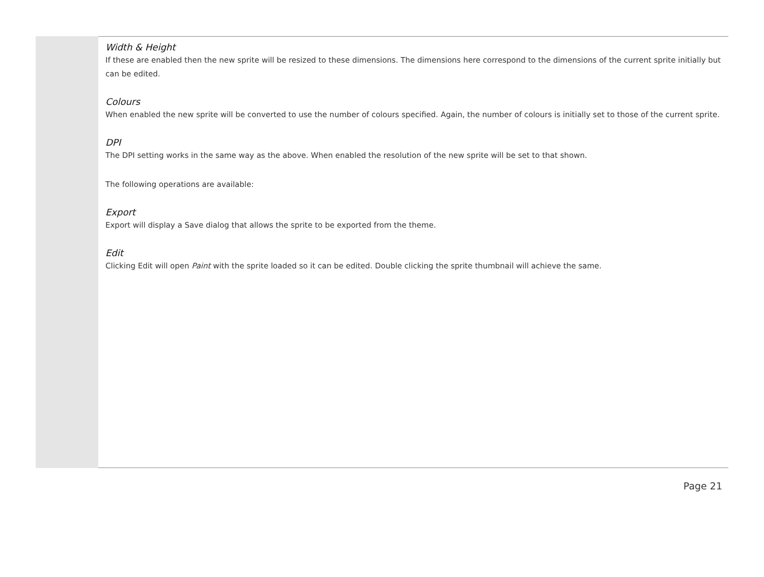Width & Height
If these are enabled then the new sprite will be resized to these dimensions. The dimensions here correspond to the dimensions of the current sprite initially but can be edited.
Colours
When enabled the new sprite will be converted to use the number of colours specified. Again, the number of colours is initially set to those of the current sprite.
DPI
The DPI setting works in the same way as the above. When enabled the resolution of the new sprite will be set to that shown.
The following operations are available:
Export
Export will display a Save dialog that allows the sprite to be exported from the theme.
Edit
Clicking Edit will open Paint with the sprite loaded so it can be edited. Double clicking the sprite thumbnail will achieve the same.
Page 21